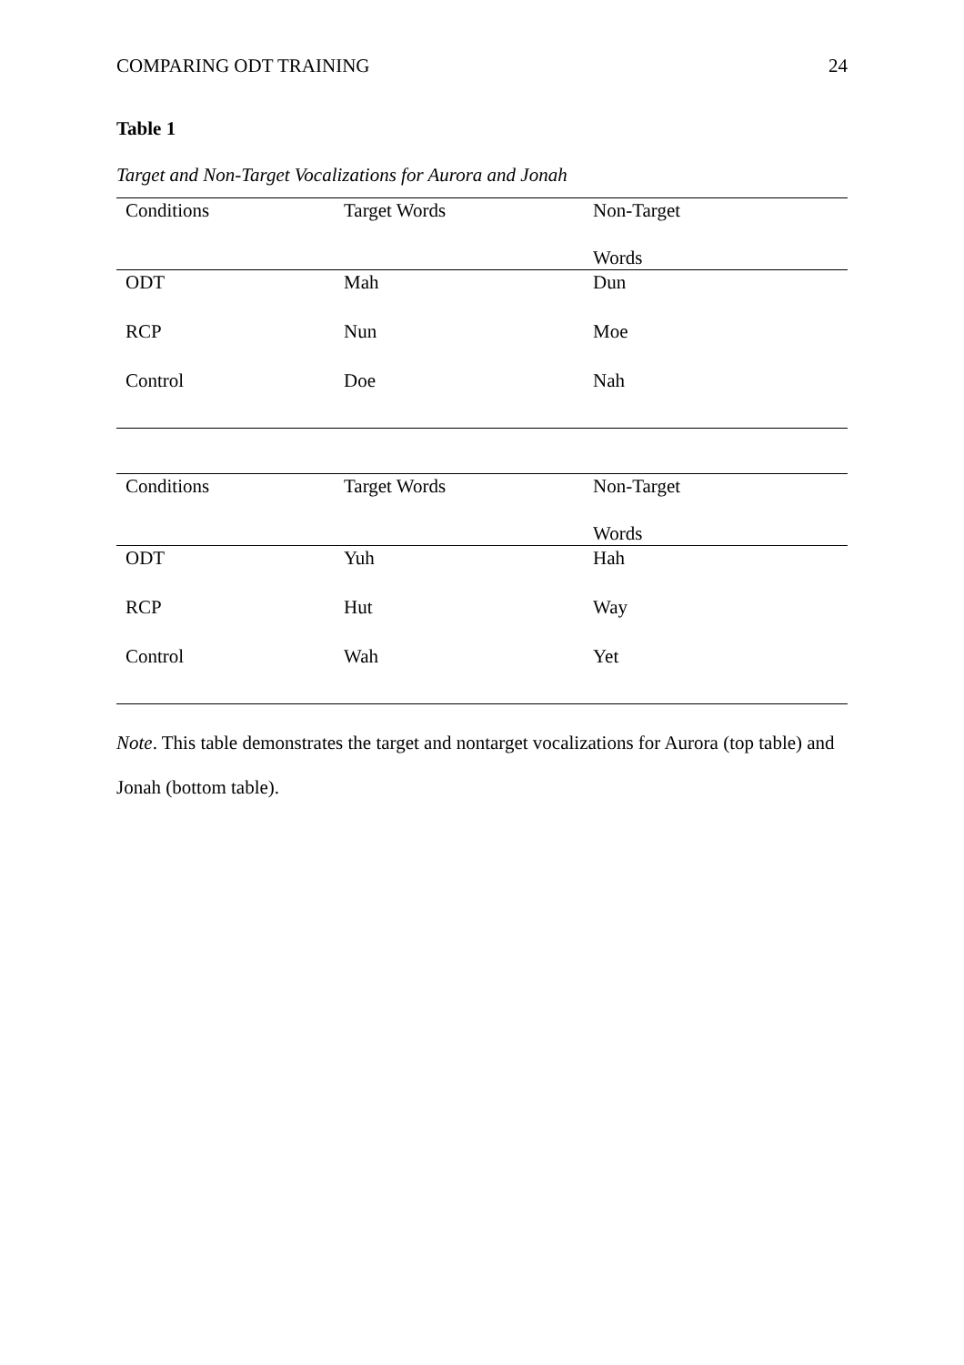COMPARING ODT TRAINING 24
Table 1
Target and Non-Target Vocalizations for Aurora and Jonah
| Conditions | Target Words | Non-Target Words |
| --- | --- | --- |
| ODT | Mah | Dun |
| RCP | Nun | Moe |
| Control | Doe | Nah |
| Conditions | Target Words | Non-Target Words |
| --- | --- | --- |
| ODT | Yuh | Hah |
| RCP | Hut | Way |
| Control | Wah | Yet |
Note. This table demonstrates the target and nontarget vocalizations for Aurora (top table) and Jonah (bottom table).